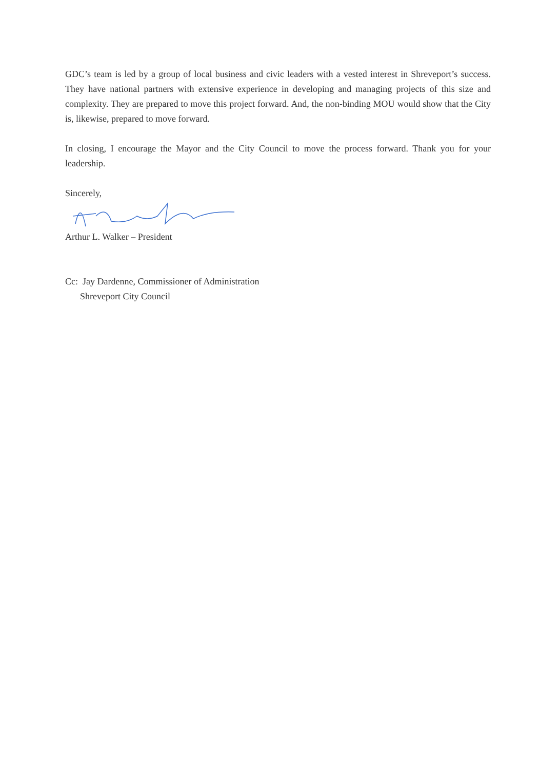GDC’s team is led by a group of local business and civic leaders with a vested interest in Shreveport’s success. They have national partners with extensive experience in developing and managing projects of this size and complexity. They are prepared to move this project forward. And, the non-binding MOU would show that the City is, likewise, prepared to move forward.
In closing, I encourage the Mayor and the City Council to move the process forward. Thank you for your leadership.
Sincerely,
Arthur L. Walker – President
Cc: Jay Dardenne, Commissioner of Administration
Shreveport City Council